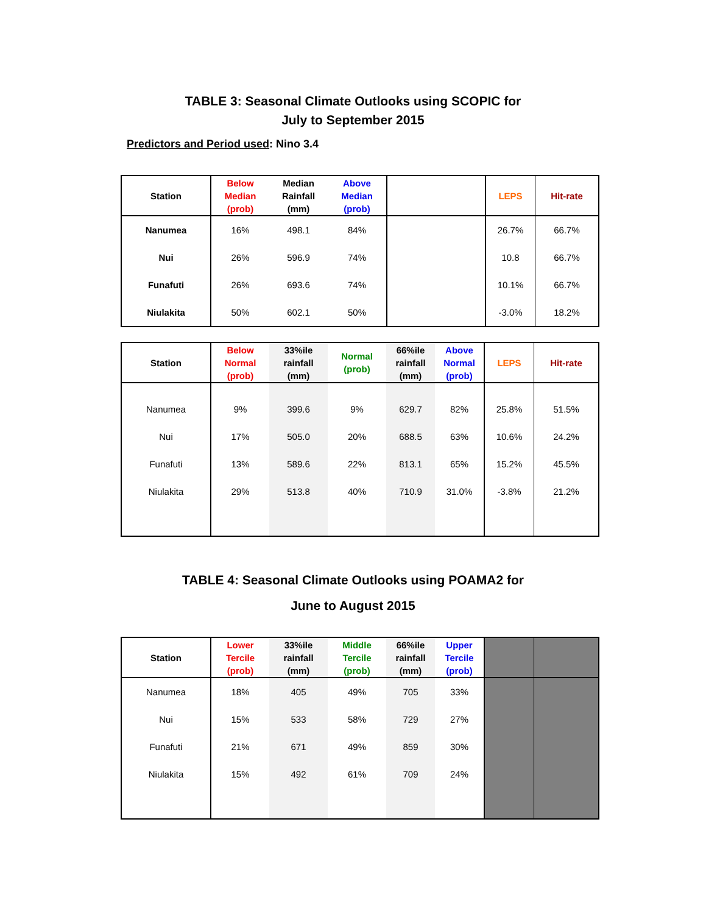TABLE 3: Seasonal Climate Outlooks using SCOPIC for
July to September 2015
Predictors and Period used: Nino 3.4
| Station | Below Median (prob) | Median Rainfall (mm) | Above Median (prob) | | LEPS | Hit-rate |
| --- | --- | --- | --- | --- | --- | --- |
| Nanumea | 16% | 498.1 | 84% | | 26.7% | 66.7% |
| Nui | 26% | 596.9 | 74% | | 10.8 | 66.7% |
| Funafuti | 26% | 693.6 | 74% | | 10.1% | 66.7% |
| Niulakita | 50% | 602.1 | 50% | | -3.0% | 18.2% |
| Station | Below Normal (prob) | 33%ile rainfall (mm) | Normal (prob) | 66%ile rainfall (mm) | Above Normal (prob) | LEPS | Hit-rate |
| --- | --- | --- | --- | --- | --- | --- | --- |
| Nanumea | 9% | 399.6 | 9% | 629.7 | 82% | 25.8% | 51.5% |
| Nui | 17% | 505.0 | 20% | 688.5 | 63% | 10.6% | 24.2% |
| Funafuti | 13% | 589.6 | 22% | 813.1 | 65% | 15.2% | 45.5% |
| Niulakita | 29% | 513.8 | 40% | 710.9 | 31.0% | -3.8% | 21.2% |
TABLE 4: Seasonal Climate Outlooks using POAMA2 for
June to August 2015
| Station | Lower Tercile (prob) | 33%ile rainfall (mm) | Middle Tercile (prob) | 66%ile rainfall (mm) | Upper Tercile (prob) | | |
| --- | --- | --- | --- | --- | --- | --- | --- |
| Nanumea | 18% | 405 | 49% | 705 | 33% | | |
| Nui | 15% | 533 | 58% | 729 | 27% | | |
| Funafuti | 21% | 671 | 49% | 859 | 30% | | |
| Niulakita | 15% | 492 | 61% | 709 | 24% | | |